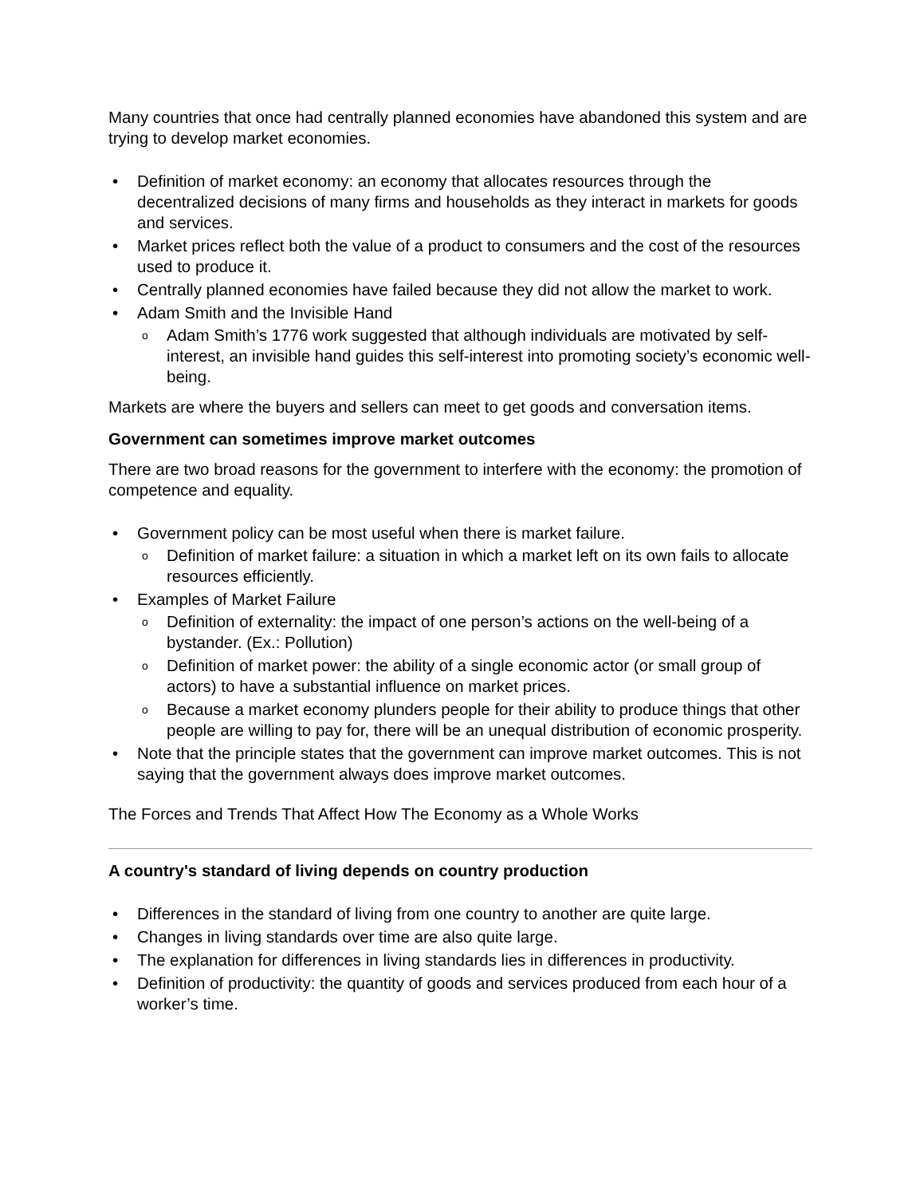Many countries that once had centrally planned economies have abandoned this system and are trying to develop market economies.
• Definition of market economy: an economy that allocates resources through the decentralized decisions of many firms and households as they interact in markets for goods and services.
• Market prices reflect both the value of a product to consumers and the cost of the resources used to produce it.
• Centrally planned economies have failed because they did not allow the market to work.
• Adam Smith and the Invisible Hand
o Adam Smith’s 1776 work suggested that although individuals are motivated by self-interest, an invisible hand guides this self-interest into promoting society’s economic well-being.
Markets are where the buyers and sellers can meet to get goods and conversation items.
Government can sometimes improve market outcomes
There are two broad reasons for the government to interfere with the economy: the promotion of competence and equality.
• Government policy can be most useful when there is market failure.
o Definition of market failure: a situation in which a market left on its own fails to allocate resources efficiently.
• Examples of Market Failure
o Definition of externality: the impact of one person’s actions on the well-being of a bystander. (Ex.: Pollution)
o Definition of market power: the ability of a single economic actor (or small group of actors) to have a substantial influence on market prices.
o Because a market economy plunders people for their ability to produce things that other people are willing to pay for, there will be an unequal distribution of economic prosperity.
• Note that the principle states that the government can improve market outcomes. This is not saying that the government always does improve market outcomes.
The Forces and Trends That Affect How The Economy as a Whole Works
A country's standard of living depends on country production
• Differences in the standard of living from one country to another are quite large.
• Changes in living standards over time are also quite large.
• The explanation for differences in living standards lies in differences in productivity.
• Definition of productivity: the quantity of goods and services produced from each hour of a worker’s time.